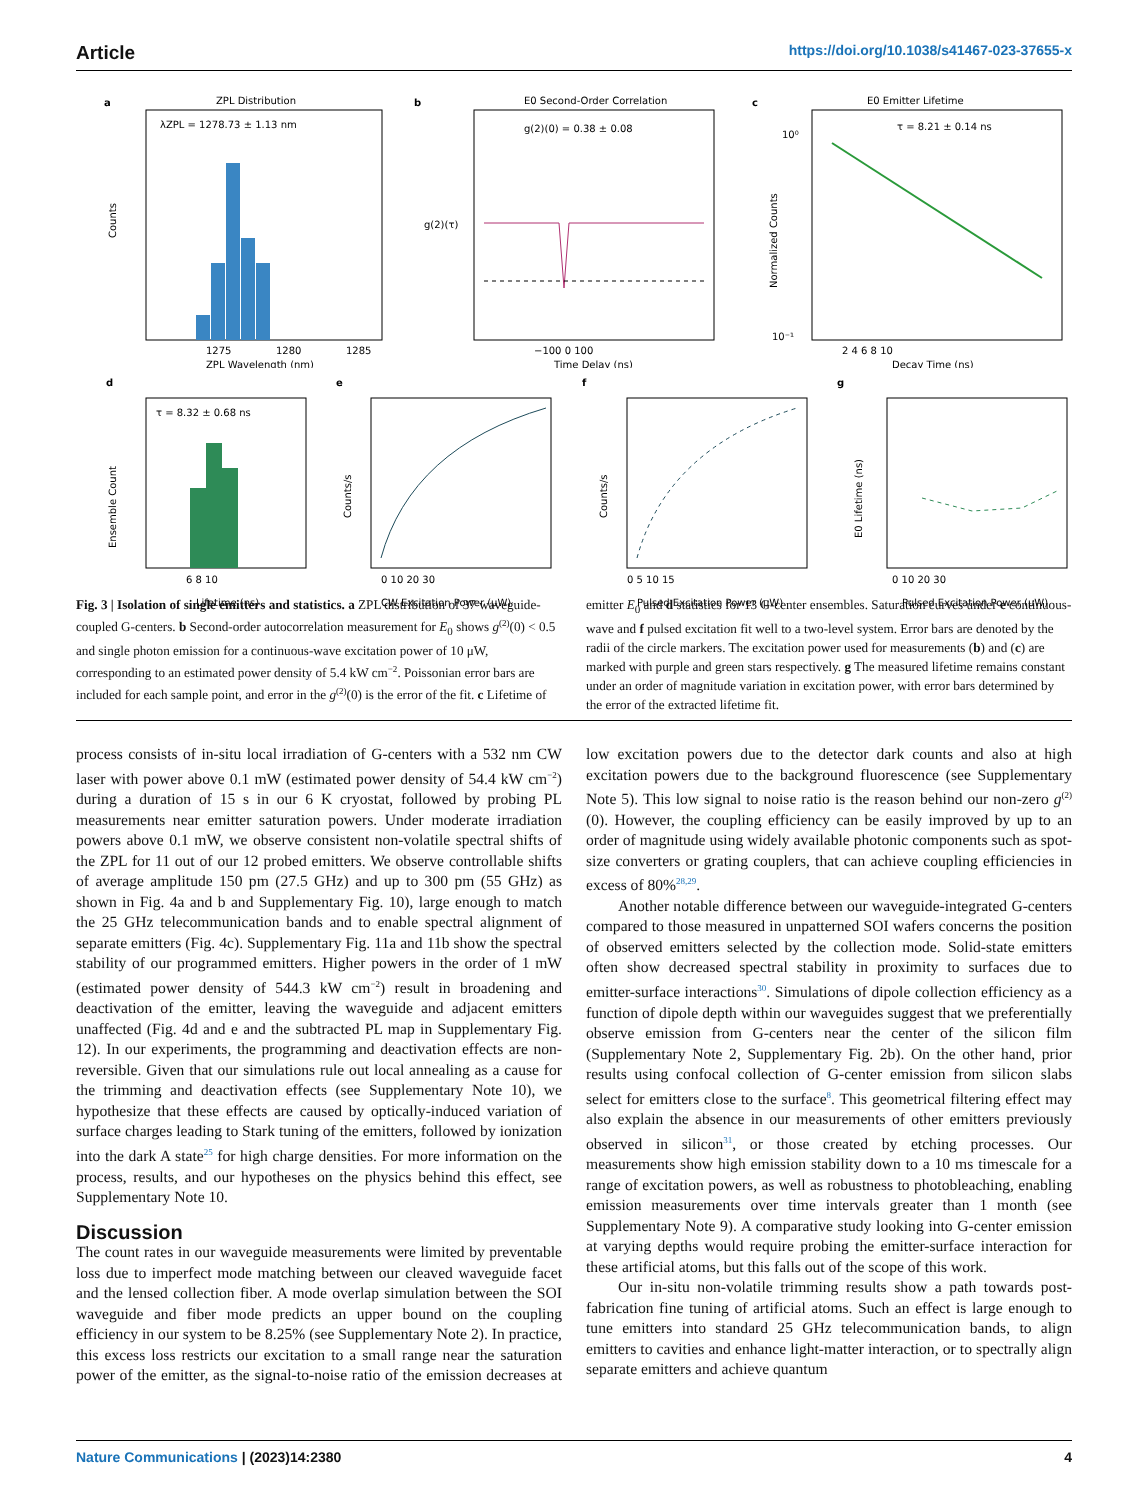Article https://doi.org/10.1038/s41467-023-37655-x
a
ZPL Distribution
λZPL = 1278.73 ± 1.13 nm
1275
1280
1285
ZPL Wavelength (nm)
Counts
b
E0 Second-Order Correlation
g(2)(0) = 0.38 ± 0.08
−100 0 100
Time Delay (ns)
g(2)(τ)
c
E0 Emitter Lifetime
τ = 8.21 ± 0.14 ns
10⁰
10⁻¹
2 4 6 8 10
Decay Time (ns)
Normalized Counts
d
τ = 8.32 ± 0.68 ns
6 8 10
Lifetime (ns)
Ensemble Count
e
0 10 20 30
CW Excitation Power (μW)
Counts/s
f
0 5 10 15
Pulsed Excitation Power (μW)
Counts/s
g
0 10 20 30
Pulsed Excitation Power (μW)
E0 Lifetime (ns)
Fig. 3 | Isolation of single emitters and statistics. a ZPL distribution of 37 waveguide-coupled G-centers. b Second-order autocorrelation measurement for E<sub>0</sub> shows g<sup>(2)</sup>(0) < 0.5 and single photon emission for a continuous-wave excitation power of 10 μW, corresponding to an estimated power density of 5.4 kW cm<sup>−2</sup>. Poissonian error bars are included for each sample point, and error in the g<sup>(2)</sup>(0) is the error of the fit. c Lifetime of emitter E<sub>0</sub> and d statistics for 13 G-center ensembles. Saturation curves under e continuous-wave and f pulsed excitation fit well to a two-level system. Error bars are denoted by the radii of the circle markers. The excitation power used for measurements (b) and (c) are marked with purple and green stars respectively. g The measured lifetime remains constant under an order of magnitude variation in excitation power, with error bars determined by the error of the extracted lifetime fit.
process consists of in-situ local irradiation of G-centers with a 532 nm CW laser with power above 0.1 mW (estimated power density of 54.4 kW cm<sup>−2</sup>) during a duration of 15 s in our 6 K cryostat, followed by probing PL measurements near emitter saturation powers. Under moderate irradiation powers above 0.1 mW, we observe consistent non-volatile spectral shifts of the ZPL for 11 out of our 12 probed emitters. We observe controllable shifts of average amplitude 150 pm (27.5 GHz) and up to 300 pm (55 GHz) as shown in Fig. 4a and b and Supplementary Fig. 10), large enough to match the 25 GHz telecommunication bands and to enable spectral alignment of separate emitters (Fig. 4c). Supplementary Fig. 11a and 11b show the spectral stability of our programmed emitters. Higher powers in the order of 1 mW (estimated power density of 544.3 kW cm<sup>−2</sup>) result in broadening and deactivation of the emitter, leaving the waveguide and adjacent emitters unaffected (Fig. 4d and e and the subtracted PL map in Supplementary Fig. 12). In our experiments, the programming and deactivation effects are non-reversible. Given that our simulations rule out local annealing as a cause for the trimming and deactivation effects (see Supplementary Note 10), we hypothesize that these effects are caused by optically-induced variation of surface charges leading to Stark tuning of the emitters, followed by ionization into the dark A state<sup>25</sup> for high charge densities. For more information on the process, results, and our hypotheses on the physics behind this effect, see Supplementary Note 10.
Discussion
The count rates in our waveguide measurements were limited by preventable loss due to imperfect mode matching between our cleaved waveguide facet and the lensed collection fiber. A mode overlap simulation between the SOI waveguide and fiber mode predicts an upper bound on the coupling efficiency in our system to be 8.25% (see Supplementary Note 2). In practice, this excess loss restricts our excitation to a small range near the saturation power of the emitter, as the signal-to-noise ratio of the emission decreases at low excitation powers due to the detector dark counts and also at high excitation powers due to the background fluorescence (see Supplementary Note 5). This low signal to noise ratio is the reason behind our non-zero g<sup>(2)</sup>(0). However, the coupling efficiency can be easily improved by up to an order of magnitude using widely available photonic components such as spot-size converters or grating couplers, that can achieve coupling efficiencies in excess of 80%<sup>28,29</sup>.
Another notable difference between our waveguide-integrated G-centers compared to those measured in unpatterned SOI wafers concerns the position of observed emitters selected by the collection mode. Solid-state emitters often show decreased spectral stability in proximity to surfaces due to emitter-surface interactions<sup>30</sup>. Simulations of dipole collection efficiency as a function of dipole depth within our waveguides suggest that we preferentially observe emission from G-centers near the center of the silicon film (Supplementary Note 2, Supplementary Fig. 2b). On the other hand, prior results using confocal collection of G-center emission from silicon slabs select for emitters close to the surface<sup>8</sup>. This geometrical filtering effect may also explain the absence in our measurements of other emitters previously observed in silicon<sup>31</sup>, or those created by etching processes. Our measurements show high emission stability down to a 10 ms timescale for a range of excitation powers, as well as robustness to photobleaching, enabling emission measurements over time intervals greater than 1 month (see Supplementary Note 9). A comparative study looking into G-center emission at varying depths would require probing the emitter-surface interaction for these artificial atoms, but this falls out of the scope of this work.
Our in-situ non-volatile trimming results show a path towards post-fabrication fine tuning of artificial atoms. Such an effect is large enough to tune emitters into standard 25 GHz telecommunication bands, to align emitters to cavities and enhance light-matter interaction, or to spectrally align separate emitters and achieve quantum
Nature Communications | (2023)14:2380
4